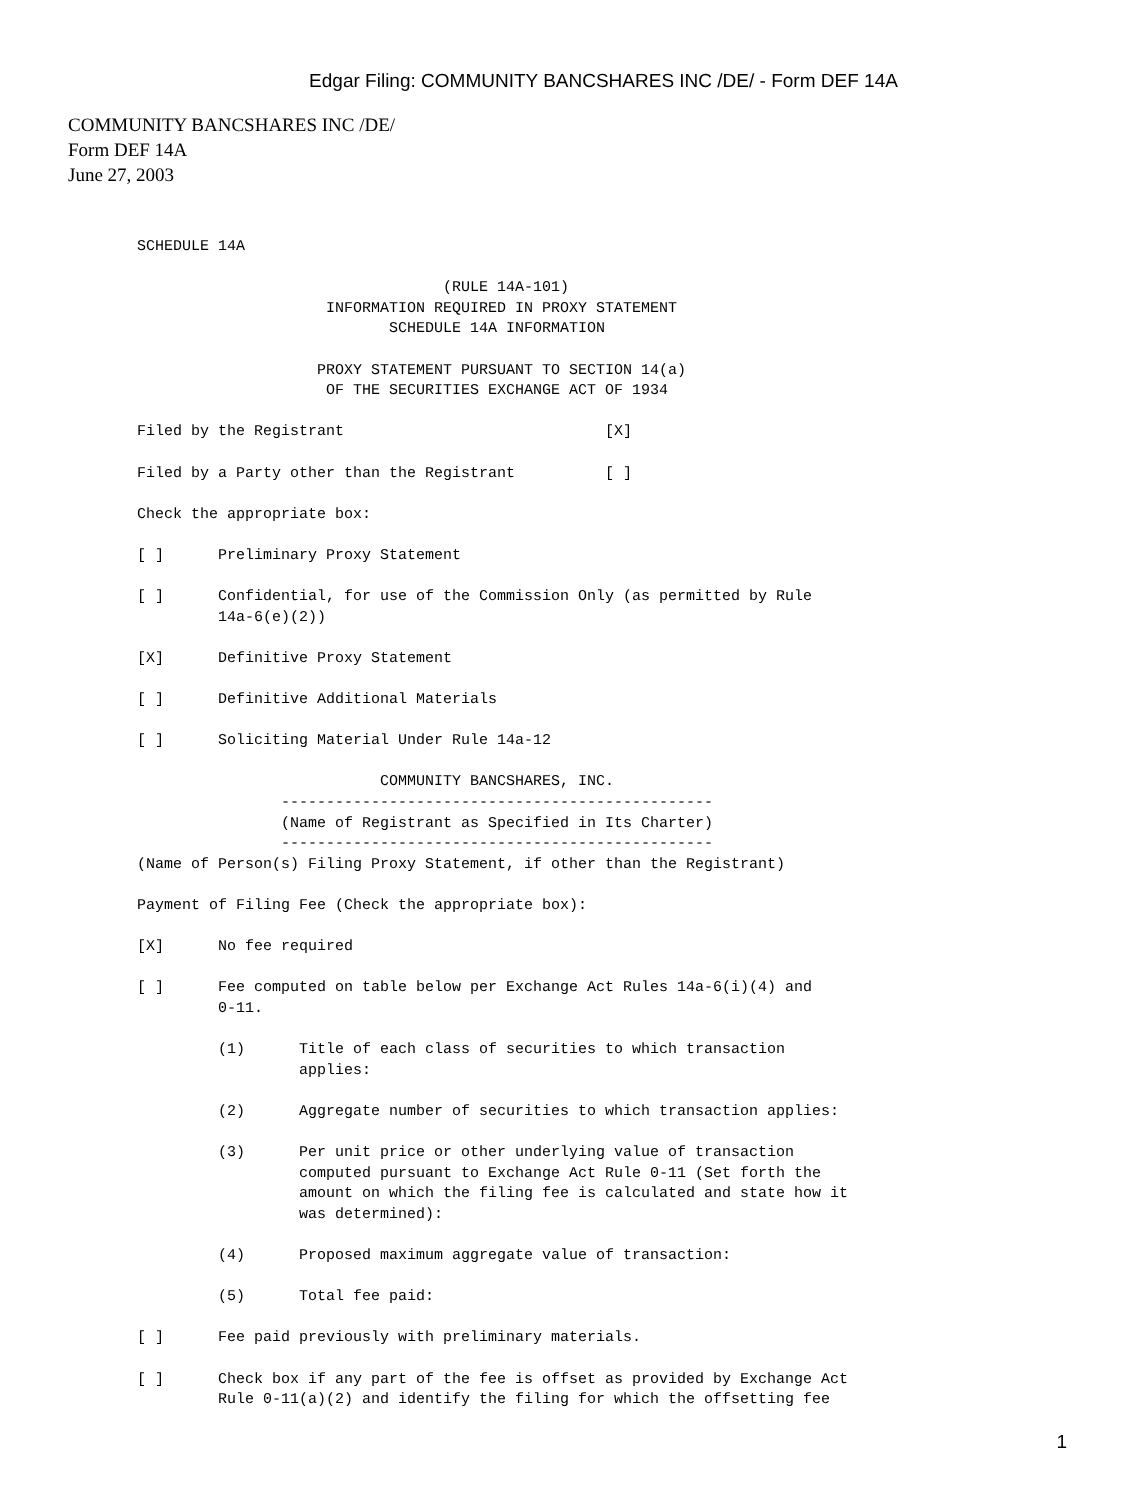Edgar Filing: COMMUNITY BANCSHARES INC /DE/ - Form DEF 14A
COMMUNITY BANCSHARES INC /DE/
Form DEF 14A
June 27, 2003
SCHEDULE 14A

                                  (RULE 14A-101)
                     INFORMATION REQUIRED IN PROXY STATEMENT
                            SCHEDULE 14A INFORMATION

                    PROXY STATEMENT PURSUANT TO SECTION 14(a)
                     OF THE SECURITIES EXCHANGE ACT OF 1934

Filed by the Registrant                             [X]

Filed by a Party other than the Registrant          [ ]

Check the appropriate box:

[ ]      Preliminary Proxy Statement

[ ]      Confidential, for use of the Commission Only (as permitted by Rule
         14a-6(e)(2))

[X]      Definitive Proxy Statement

[ ]      Definitive Additional Materials

[ ]      Soliciting Material Under Rule 14a-12

                           COMMUNITY BANCSHARES, INC.
                ------------------------------------------------
                (Name of Registrant as Specified in Its Charter)
                ------------------------------------------------
(Name of Person(s) Filing Proxy Statement, if other than the Registrant)

Payment of Filing Fee (Check the appropriate box):

[X]      No fee required

[ ]      Fee computed on table below per Exchange Act Rules 14a-6(i)(4) and
         0-11.

         (1)      Title of each class of securities to which transaction
                  applies:

         (2)      Aggregate number of securities to which transaction applies:

         (3)      Per unit price or other underlying value of transaction
                  computed pursuant to Exchange Act Rule 0-11 (Set forth the
                  amount on which the filing fee is calculated and state how it
                  was determined):

         (4)      Proposed maximum aggregate value of transaction:

         (5)      Total fee paid:

[ ]      Fee paid previously with preliminary materials.

[ ]      Check box if any part of the fee is offset as provided by Exchange Act
         Rule 0-11(a)(2) and identify the filing for which the offsetting fee
1